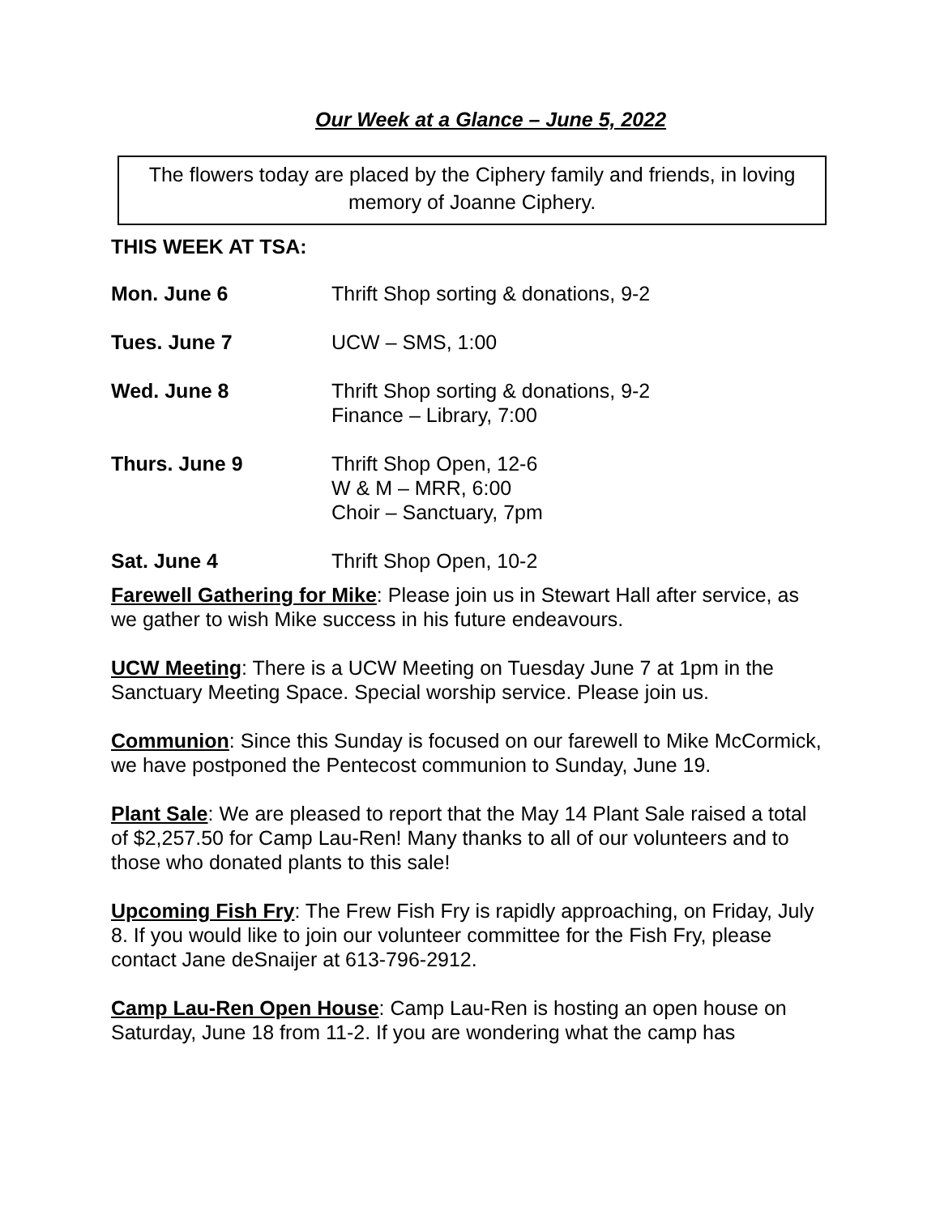Our Week at a Glance – June 5, 2022
The flowers today are placed by the Ciphery family and friends, in loving memory of Joanne Ciphery.
THIS WEEK AT TSA:
Mon. June 6 Thrift Shop sorting & donations, 9-2
Tues. June 7 UCW – SMS, 1:00
Wed. June 8 Thrift Shop sorting & donations, 9-2
Finance – Library, 7:00
Thurs. June 9 Thrift Shop Open, 12-6
W & M – MRR, 6:00
Choir – Sanctuary, 7pm
Sat. June 4 Thrift Shop Open, 10-2
Farewell Gathering for Mike: Please join us in Stewart Hall after service, as we gather to wish Mike success in his future endeavours.
UCW Meeting: There is a UCW Meeting on Tuesday June 7 at 1pm in the Sanctuary Meeting Space. Special worship service. Please join us.
Communion: Since this Sunday is focused on our farewell to Mike McCormick, we have postponed the Pentecost communion to Sunday, June 19.
Plant Sale: We are pleased to report that the May 14 Plant Sale raised a total of $2,257.50 for Camp Lau-Ren! Many thanks to all of our volunteers and to those who donated plants to this sale!
Upcoming Fish Fry: The Frew Fish Fry is rapidly approaching, on Friday, July 8. If you would like to join our volunteer committee for the Fish Fry, please contact Jane deSnaijer at 613-796-2912.
Camp Lau-Ren Open House: Camp Lau-Ren is hosting an open house on Saturday, June 18 from 11-2. If you are wondering what the camp has